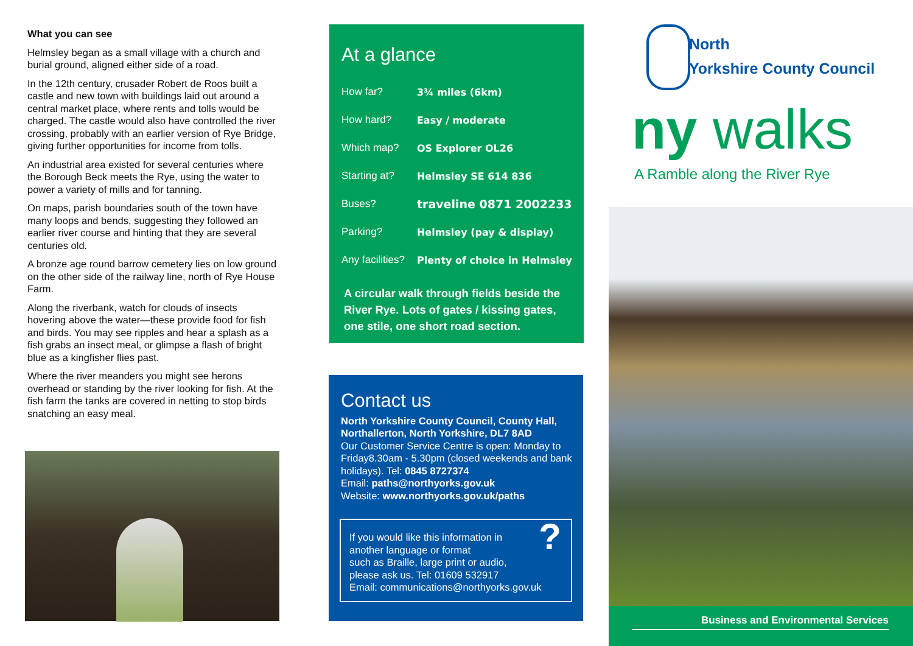What you can see
Helmsley began as a small village with a church and burial ground, aligned either side of a road.
In the 12th century, crusader Robert de Roos built a castle and new town with buildings laid out around a central market place, where rents and tolls would be charged. The castle would also have controlled the river crossing, probably with an earlier version of Rye Bridge, giving further opportunities for income from tolls.
An industrial area existed for several centuries where the Borough Beck meets the Rye, using the water to power a variety of mills and for tanning.
On maps, parish boundaries south of the town have many loops and bends, suggesting they followed an earlier river course and hinting that they are several centuries old.
A bronze age round barrow cemetery lies on low ground on the other side of the railway line, north of Rye House Farm.
Along the riverbank, watch for clouds of insects hovering above the water—these provide food for fish and birds. You may see ripples and hear a splash as a fish grabs an insect meal, or glimpse a flash of bright blue as a kingfisher flies past.
Where the river meanders you might see herons overhead or standing by the river looking for fish. At the fish farm the tanks are covered in netting to stop birds snatching an easy meal.
At a glance
| How far? | 3¾ miles (6km) |
| How hard? | Easy / moderate |
| Which map? | OS Explorer OL26 |
| Starting at? | Helmsley SE 614 836 |
| Buses? | traveline 0871 2002233 |
| Parking? | Helmsley (pay & display) |
| Any facilities? | Plenty of choice in Helmsley |
A circular walk through fields beside the River Rye. Lots of gates / kissing gates, one stile, one short road section.
Contact us
North Yorkshire County Council, County Hall, Northallerton, North Yorkshire, DL7 8AD
Our Customer Service Centre is open: Monday to Friday8.30am - 5.30pm (closed weekends and bank holidays). Tel: 0845 8727374
Email: paths@northyorks.gov.uk
Website: www.northyorks.gov.uk/paths
? If you would like this information in
another language or format
such as Braille, large print or audio,
please ask us. Tel: 01609 532917
Email: communications@northyorks.gov.uk
North
Yorkshire County Council
ny walks
A Ramble along the River Rye
Business and Environmental Services